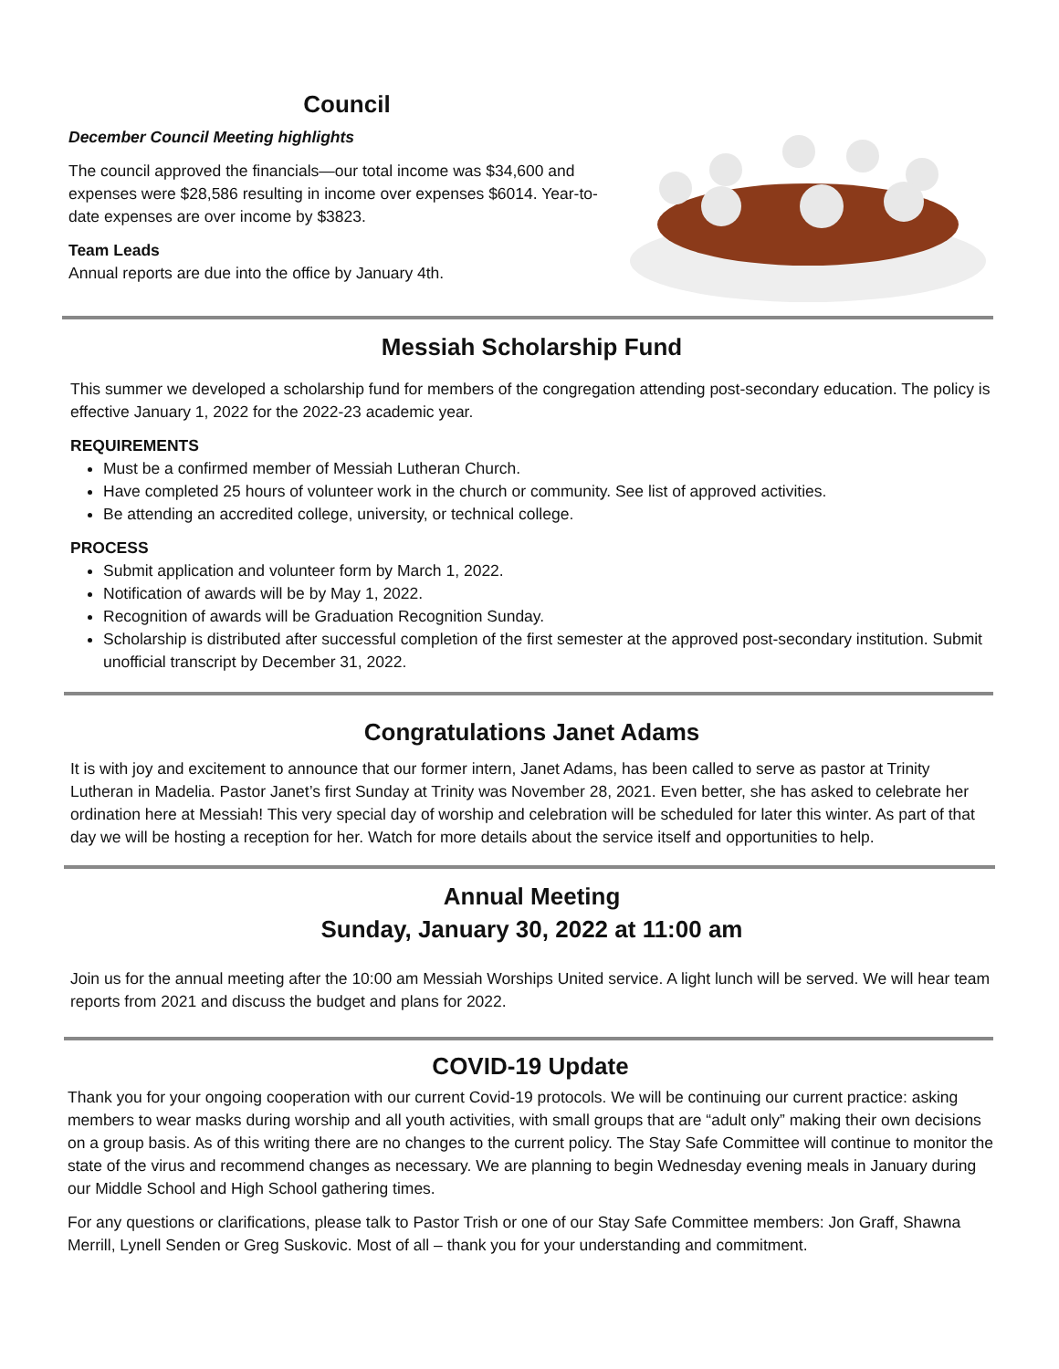Council
December Council Meeting highlights
The council approved the financials—our total income was $34,600 and expenses were $28,586 resulting in income over expenses $6014. Year-to-date expenses are over income by $3823.
Team Leads
Annual reports are due into the office by January 4th.
Messiah Scholarship Fund
This summer we developed a scholarship fund for members of the congregation attending post-secondary education. The policy is effective January 1, 2022 for the 2022-23 academic year.
REQUIREMENTS
Must be a confirmed member of Messiah Lutheran Church.
Have completed 25 hours of volunteer work in the church or community. See list of approved activities.
Be attending an accredited college, university, or technical college.
PROCESS
Submit application and volunteer form by March 1, 2022.
Notification of awards will be by May 1, 2022.
Recognition of awards will be Graduation Recognition Sunday.
Scholarship is distributed after successful completion of the first semester at the approved post-secondary institution. Submit unofficial transcript by December 31, 2022.
Congratulations Janet Adams
It is with joy and excitement to announce that our former intern, Janet Adams, has been called to serve as pastor at Trinity Lutheran in Madelia. Pastor Janet’s first Sunday at Trinity was November 28, 2021. Even better, she has asked to celebrate her ordination here at Messiah! This very special day of worship and celebration will be scheduled for later this winter. As part of that day we will be hosting a reception for her. Watch for more details about the service itself and opportunities to help.
Annual Meeting
Sunday, January 30, 2022 at 11:00 am
Join us for the annual meeting after the 10:00 am Messiah Worships United service. A light lunch will be served. We will hear team reports from 2021 and discuss the budget and plans for 2022.
COVID-19 Update
Thank you for your ongoing cooperation with our current Covid-19 protocols. We will be continuing our current practice: asking members to wear masks during worship and all youth activities, with small groups that are “adult only” making their own decisions on a group basis. As of this writing there are no changes to the current policy. The Stay Safe Committee will continue to monitor the state of the virus and recommend changes as necessary. We are planning to begin Wednesday evening meals in January during our Middle School and High School gathering times.
For any questions or clarifications, please talk to Pastor Trish or one of our Stay Safe Committee members: Jon Graff, Shawna Merrill, Lynell Senden or Greg Suskovic. Most of all – thank you for your understanding and commitment.